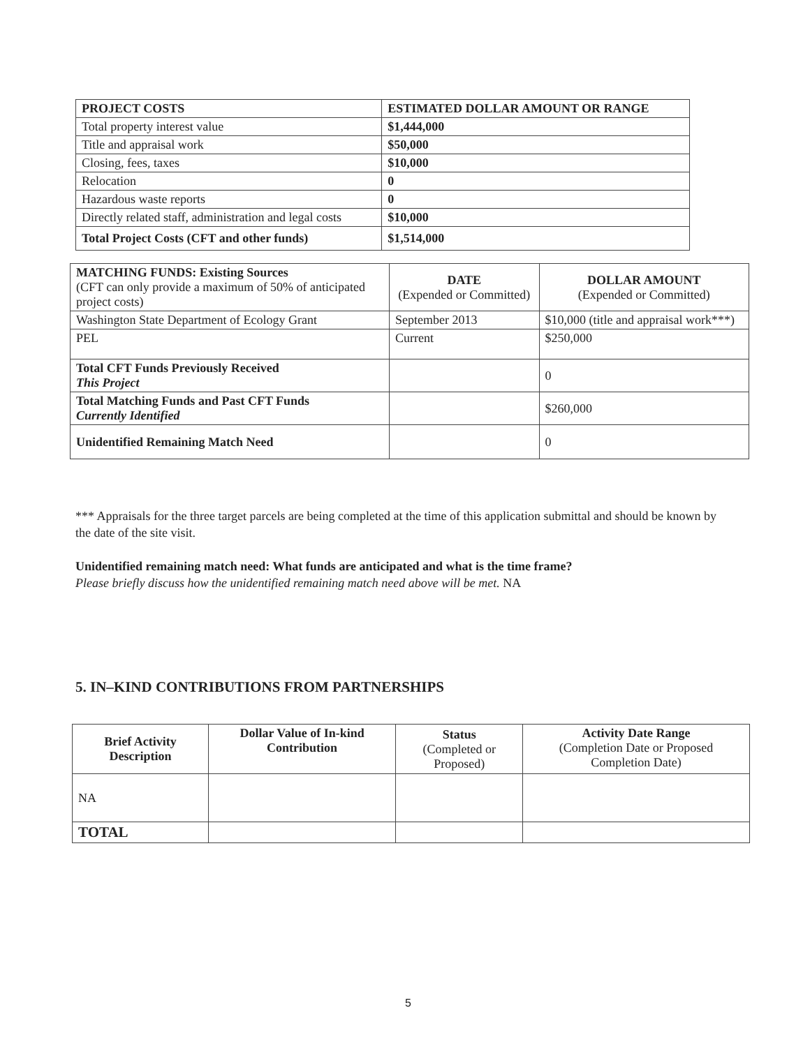| PROJECT COSTS | ESTIMATED DOLLAR AMOUNT OR RANGE |
| --- | --- |
| Total property interest value | $1,444,000 |
| Title and appraisal work | $50,000 |
| Closing, fees, taxes | $10,000 |
| Relocation | 0 |
| Hazardous waste reports | 0 |
| Directly related staff, administration and legal costs | $10,000 |
| Total Project Costs (CFT and other funds) | $1,514,000 |
| MATCHING FUNDS: Existing Sources (CFT can only provide a maximum of 50% of anticipated project costs) | DATE (Expended or Committed) | DOLLAR AMOUNT (Expended or Committed) |
| --- | --- | --- |
| Washington State Department of Ecology Grant | September 2013 | $10,000 (title and appraisal work***) |
| PEL | Current | $250,000 |
| Total CFT Funds Previously Received This Project | | 0 |
| Total Matching Funds and Past CFT Funds Currently Identified | | $260,000 |
| Unidentified Remaining Match Need | | 0 |
*** Appraisals for the three target parcels are being completed at the time of this application submittal and should be known by the date of the site visit.
Unidentified remaining match need: What funds are anticipated and what is the time frame?
Please briefly discuss how the unidentified remaining match need above will be met. NA
5. IN–KIND CONTRIBUTIONS FROM PARTNERSHIPS
| Brief Activity Description | Dollar Value of In-kind Contribution | Status (Completed or Proposed) | Activity Date Range (Completion Date or Proposed Completion Date) |
| --- | --- | --- | --- |
| NA | | | |
| TOTAL | | | |
5